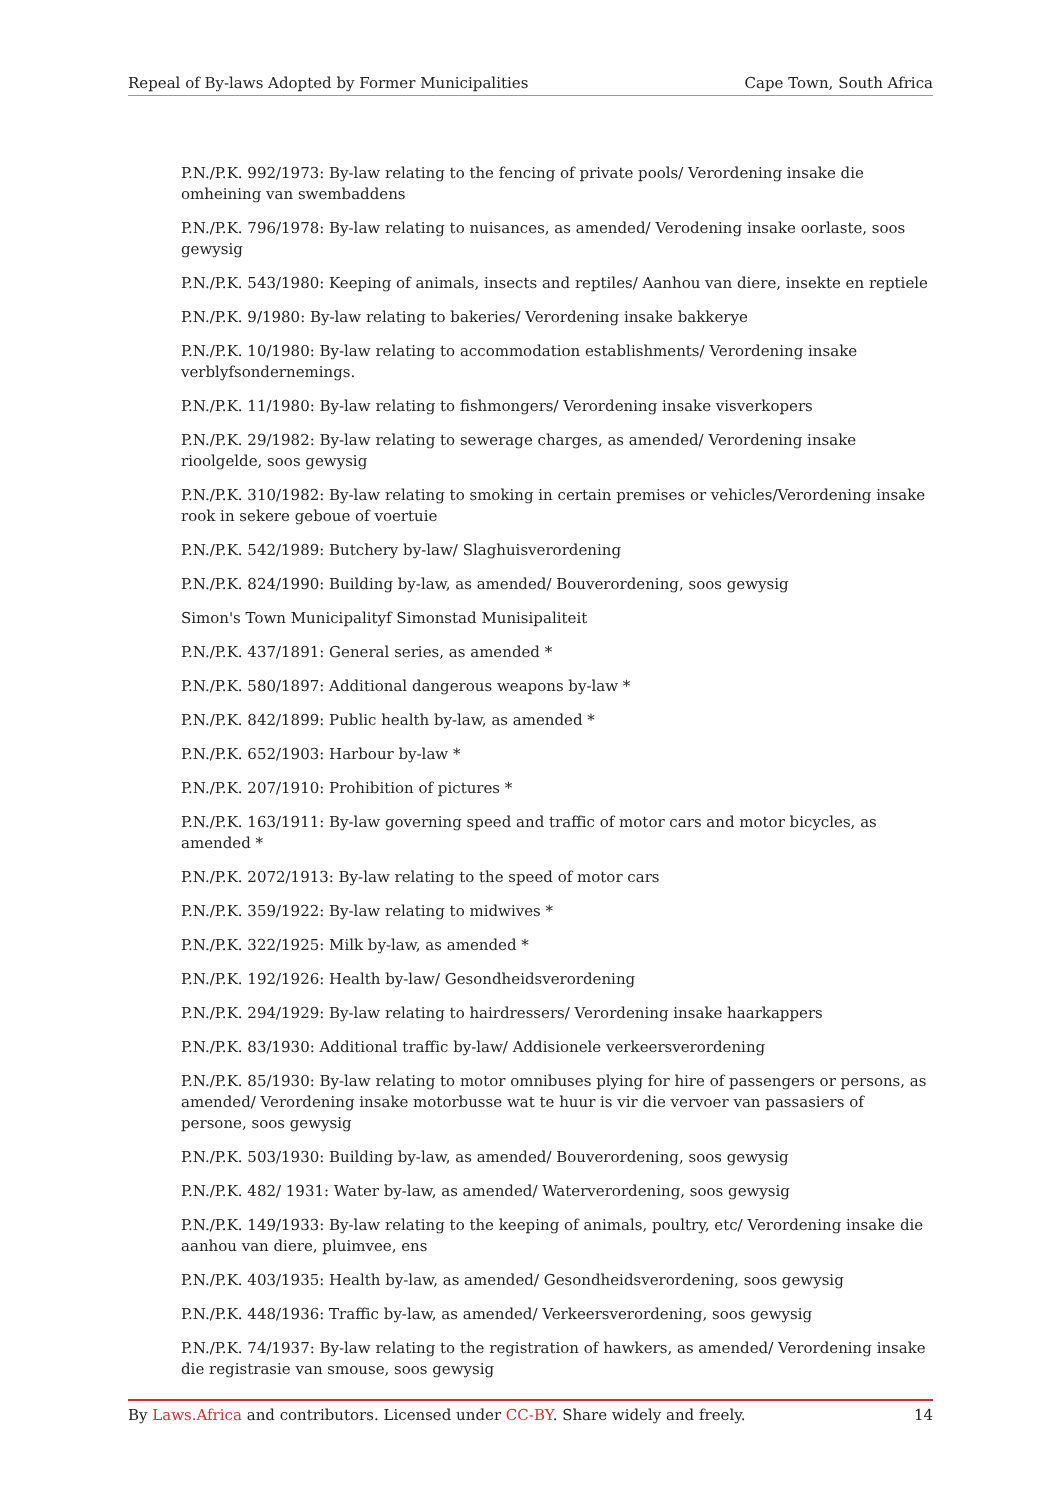Repeal of By-laws Adopted by Former Municipalities Cape Town, South Africa
P.N./P.K. 992/1973: By-law relating to the fencing of private pools/ Verordening insake die omheining van swembaddens
P.N./P.K. 796/1978: By-law relating to nuisances, as amended/ Verodening insake oorlaste, soos gewysig
P.N./P.K. 543/1980: Keeping of animals, insects and reptiles/ Aanhou van diere, insekte en reptiele
P.N./P.K. 9/1980: By-law relating to bakeries/ Verordening insake bakkerye
P.N./P.K. 10/1980: By-law relating to accommodation establishments/ Verordening insake verblyfsondernemings.
P.N./P.K. 11/1980: By-law relating to fishmongers/ Verordening insake visverkopers
P.N./P.K. 29/1982: By-law relating to sewerage charges, as amended/ Verordening insake rioolgelde, soos gewysig
P.N./P.K. 310/1982: By-law relating to smoking in certain premises or vehicles/Verordening insake rook in sekere geboue of voertuie
P.N./P.K. 542/1989: Butchery by-law/ Slaghuisverordening
P.N./P.K. 824/1990: Building by-law, as amended/ Bouverordening, soos gewysig
Simon's Town Municipalityf Simonstad Munisipaliteit
P.N./P.K. 437/1891: General series, as amended *
P.N./P.K. 580/1897: Additional dangerous weapons by-law *
P.N./P.K. 842/1899: Public health by-law, as amended *
P.N./P.K. 652/1903: Harbour by-law *
P.N./P.K. 207/1910: Prohibition of pictures *
P.N./P.K. 163/1911: By-law governing speed and traffic of motor cars and motor bicycles, as amended *
P.N./P.K. 2072/1913: By-law relating to the speed of motor cars
P.N./P.K. 359/1922: By-law relating to midwives *
P.N./P.K. 322/1925: Milk by-law, as amended *
P.N./P.K. 192/1926: Health by-law/ Gesondheidsverordening
P.N./P.K. 294/1929: By-law relating to hairdressers/ Verordening insake haarkappers
P.N./P.K. 83/1930: Additional traffic by-law/ Addisionele verkeersverordening
P.N./P.K. 85/1930: By-law relating to motor omnibuses plying for hire of passengers or persons, as amended/ Verordening insake motorbusse wat te huur is vir die vervoer van passasiers of persone, soos gewysig
P.N./P.K. 503/1930: Building by-law, as amended/ Bouverordening, soos gewysig
P.N./P.K. 482/ 1931: Water by-law, as amended/ Waterverordening, soos gewysig
P.N./P.K. 149/1933: By-law relating to the keeping of animals, poultry, etc/ Verordening insake die aanhou van diere, pluimvee, ens
P.N./P.K. 403/1935: Health by-law, as amended/ Gesondheidsverordening, soos gewysig
P.N./P.K. 448/1936: Traffic by-law, as amended/ Verkeersverordening, soos gewysig
P.N./P.K. 74/1937: By-law relating to the registration of hawkers, as amended/ Verordening insake die registrasie van smouse, soos gewysig
By Laws.Africa and contributors. Licensed under CC-BY. Share widely and freely. 14